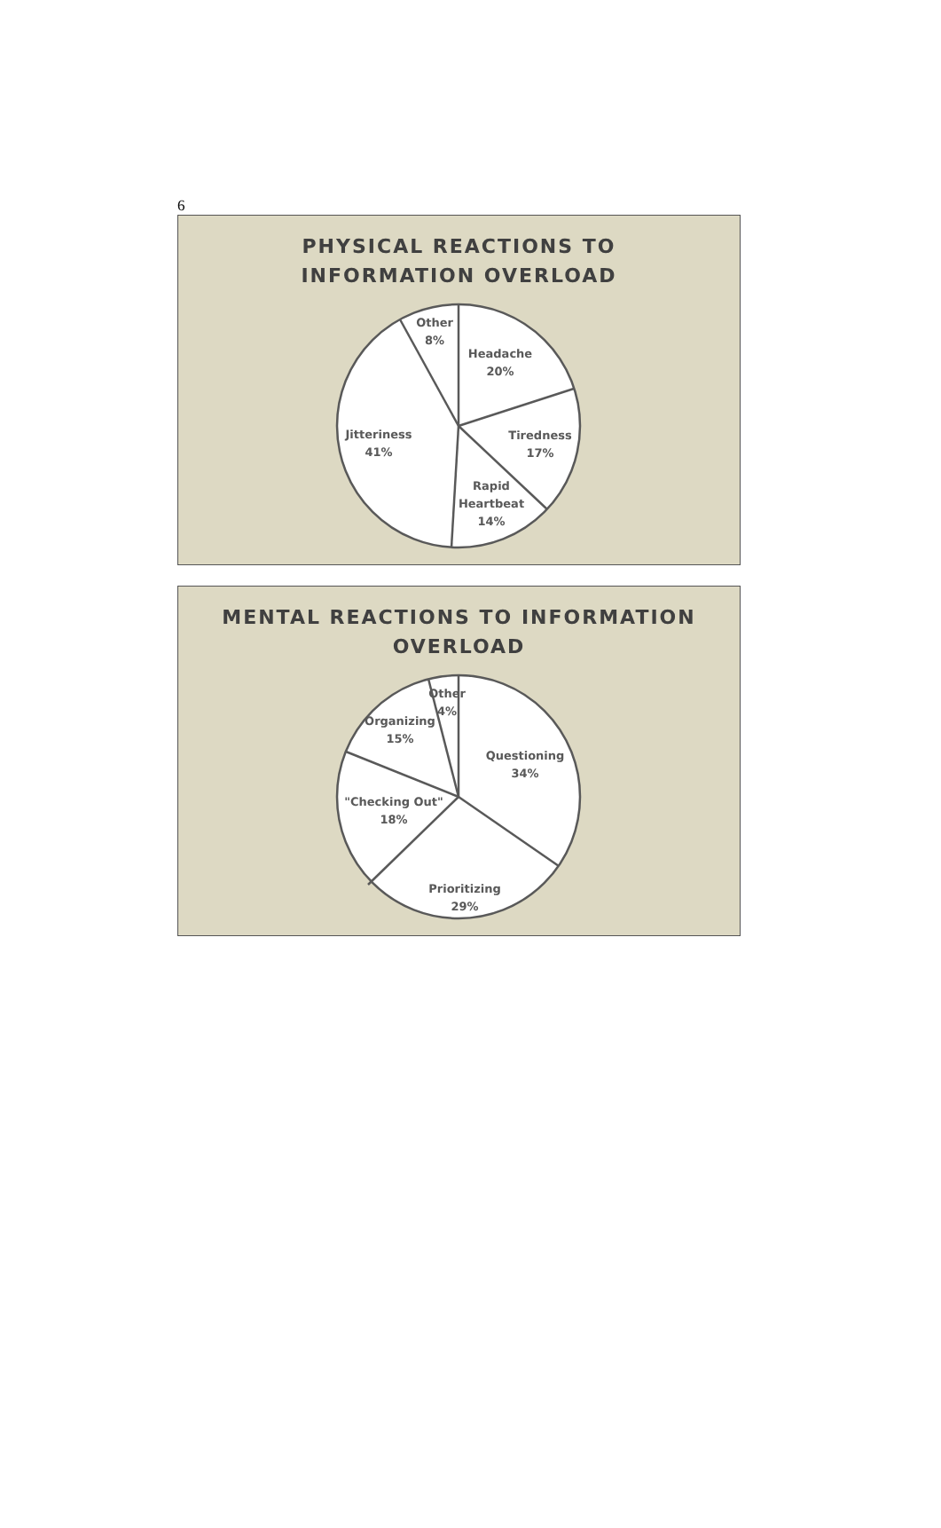6
PHYSICAL REACTIONS TO
INFORMATION OVERLOAD
Other
8%
Headache
20%
Tiredness
17%
Rapid
Heartbeat
14%
Jitteriness
41%
MENTAL REACTIONS TO INFORMATION
OVERLOAD
Other
4%
Organizing
15%
Questioning
34%
"Checking Out"
18%
Prioritizing
29%